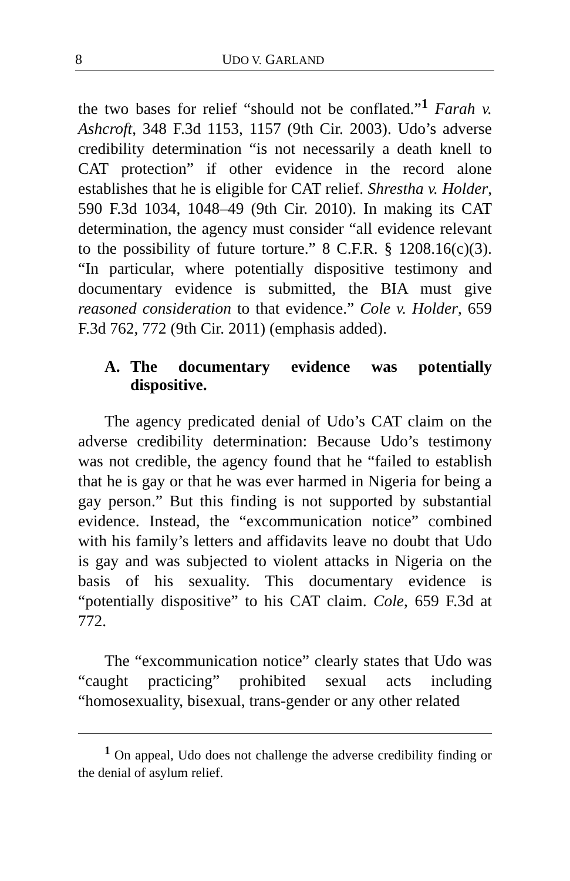8 UDO V. GARLAND
the two bases for relief “should not be conflated.”<sup>1</sup> Farah v. Ashcroft, 348 F.3d 1153, 1157 (9th Cir. 2003). Udo’s adverse credibility determination “is not necessarily a death knell to CAT protection” if other evidence in the record alone establishes that he is eligible for CAT relief. Shrestha v. Holder, 590 F.3d 1034, 1048–49 (9th Cir. 2010). In making its CAT determination, the agency must consider “all evidence relevant to the possibility of future torture.” 8 C.F.R. § 1208.16(c)(3). “In particular, where potentially dispositive testimony and documentary evidence is submitted, the BIA must give reasoned consideration to that evidence.” Cole v. Holder, 659 F.3d 762, 772 (9th Cir. 2011) (emphasis added).
A. The documentary evidence was potentially dispositive.
The agency predicated denial of Udo’s CAT claim on the adverse credibility determination: Because Udo’s testimony was not credible, the agency found that he “failed to establish that he is gay or that he was ever harmed in Nigeria for being a gay person.” But this finding is not supported by substantial evidence. Instead, the “excommunication notice” combined with his family’s letters and affidavits leave no doubt that Udo is gay and was subjected to violent attacks in Nigeria on the basis of his sexuality. This documentary evidence is “potentially dispositive” to his CAT claim. Cole, 659 F.3d at 772.
The “excommunication notice” clearly states that Udo was “caught practicing” prohibited sexual acts including “homosexuality, bisexual, trans-gender or any other related
<sup>1</sup> On appeal, Udo does not challenge the adverse credibility finding or the denial of asylum relief.